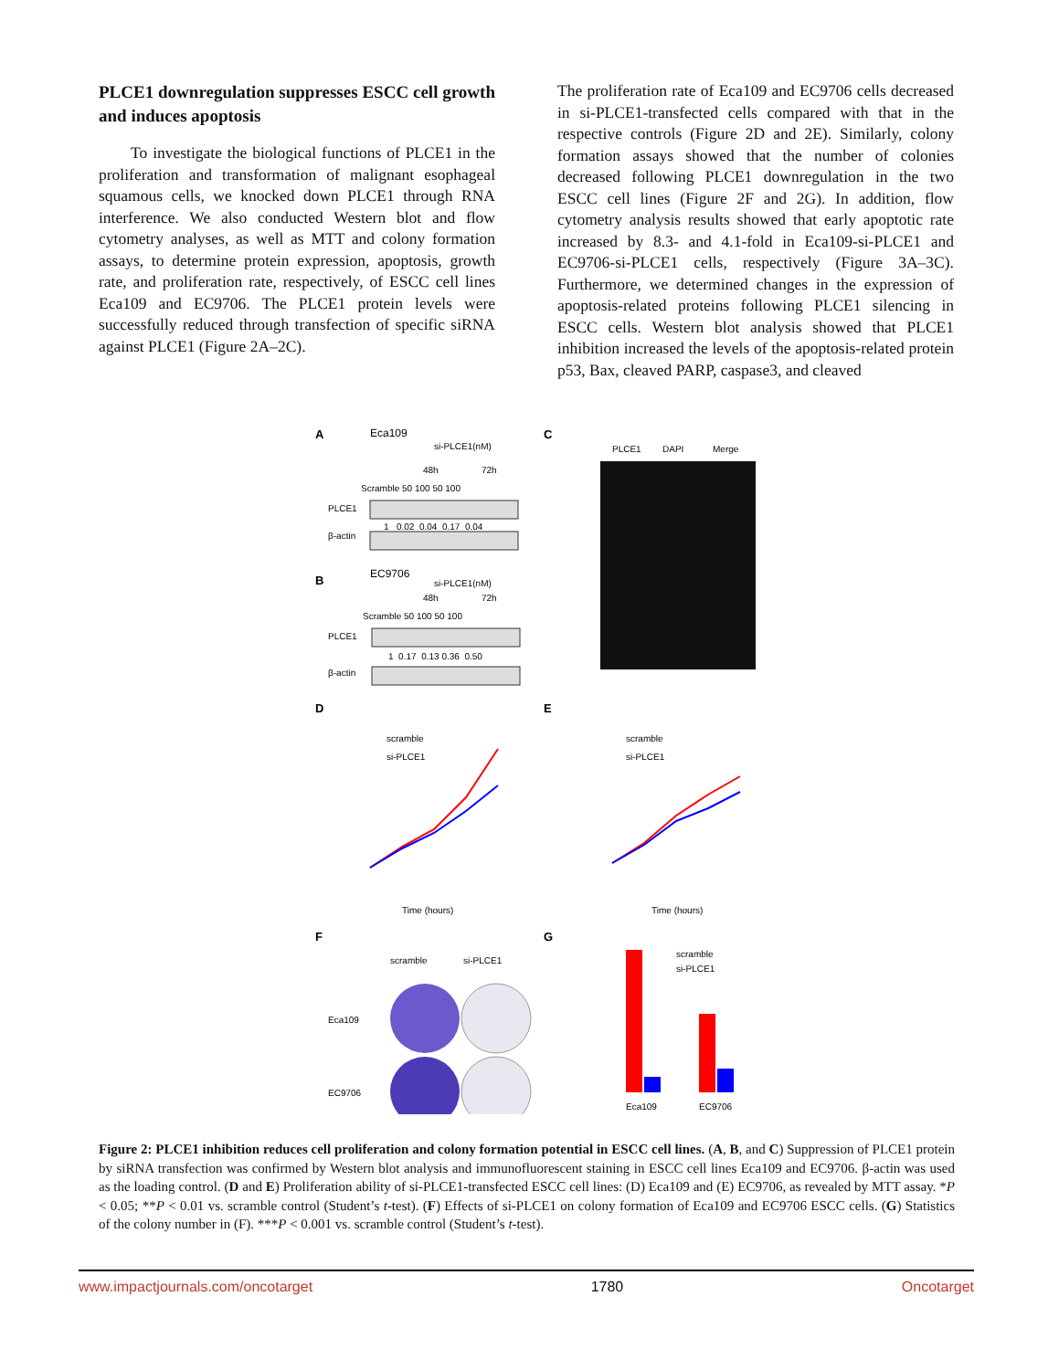PLCE1 downregulation suppresses ESCC cell growth and induces apoptosis
  To investigate the biological functions of PLCE1 in the proliferation and transformation of malignant esophageal squamous cells, we knocked down PLCE1 through RNA interference. We also conducted Western blot and flow cytometry analyses, as well as MTT and colony formation assays, to determine protein expression, apoptosis, growth rate, and proliferation rate, respectively, of ESCC cell lines Eca109 and EC9706. The PLCE1 protein levels were successfully reduced through transfection of specific siRNA against PLCE1 (Figure 2A–2C).
The proliferation rate of Eca109 and EC9706 cells decreased in si-PLCE1-transfected cells compared with that in the respective controls (Figure 2D and 2E). Similarly, colony formation assays showed that the number of colonies decreased following PLCE1 downregulation in the two ESCC cell lines (Figure 2F and 2G). In addition, flow cytometry analysis results showed that early apoptotic rate increased by 8.3- and 4.1-fold in Eca109-si-PLCE1 and EC9706-si-PLCE1 cells, respectively (Figure 3A–3C). Furthermore, we determined changes in the expression of apoptosis-related proteins following PLCE1 silencing in ESCC cells. Western blot analysis showed that PLCE1 inhibition increased the levels of the apoptosis-related protein p53, Bax, cleaved PARP, caspase3, and cleaved
A
Eca109
si-PLCE1(nM)
48h
72h
Scramble 50 100 50 100
PLCE1
1 0.02 0.04 0.17 0.04
β-actin
B
EC9706
si-PLCE1(nM)
48h
72h
Scramble 50 100 50 100
PLCE1
1 0.17 0.13 0.36 0.50
β-actin
C
PLCE1
DAPI
Merge
D
E
scramble
si-PLCE1
Time (hours)
scramble
si-PLCE1
Time (hours)
F
G
scramble
si-PLCE1
Eca109
EC9706
scramble
si-PLCE1
Eca109
EC9706
Figure 2: PLCE1 inhibition reduces cell proliferation and colony formation potential in ESCC cell lines. (A, B, and C) Suppression of PLCE1 protein by siRNA transfection was confirmed by Western blot analysis and immunofluorescent staining in ESCC cell lines Eca109 and EC9706. β-actin was used as the loading control. (D and E) Proliferation ability of si-PLCE1-transfected ESCC cell lines: (D) Eca109 and (E) EC9706, as revealed by MTT assay. *P < 0.05; **P < 0.01 vs. scramble control (Student’s t-test). (F) Effects of si-PLCE1 on colony formation of Eca109 and EC9706 ESCC cells. (G) Statistics of the colony number in (F). ***P < 0.001 vs. scramble control (Student’s t-test).
www.impactjournals.com/oncotarget 1780 Oncotarget